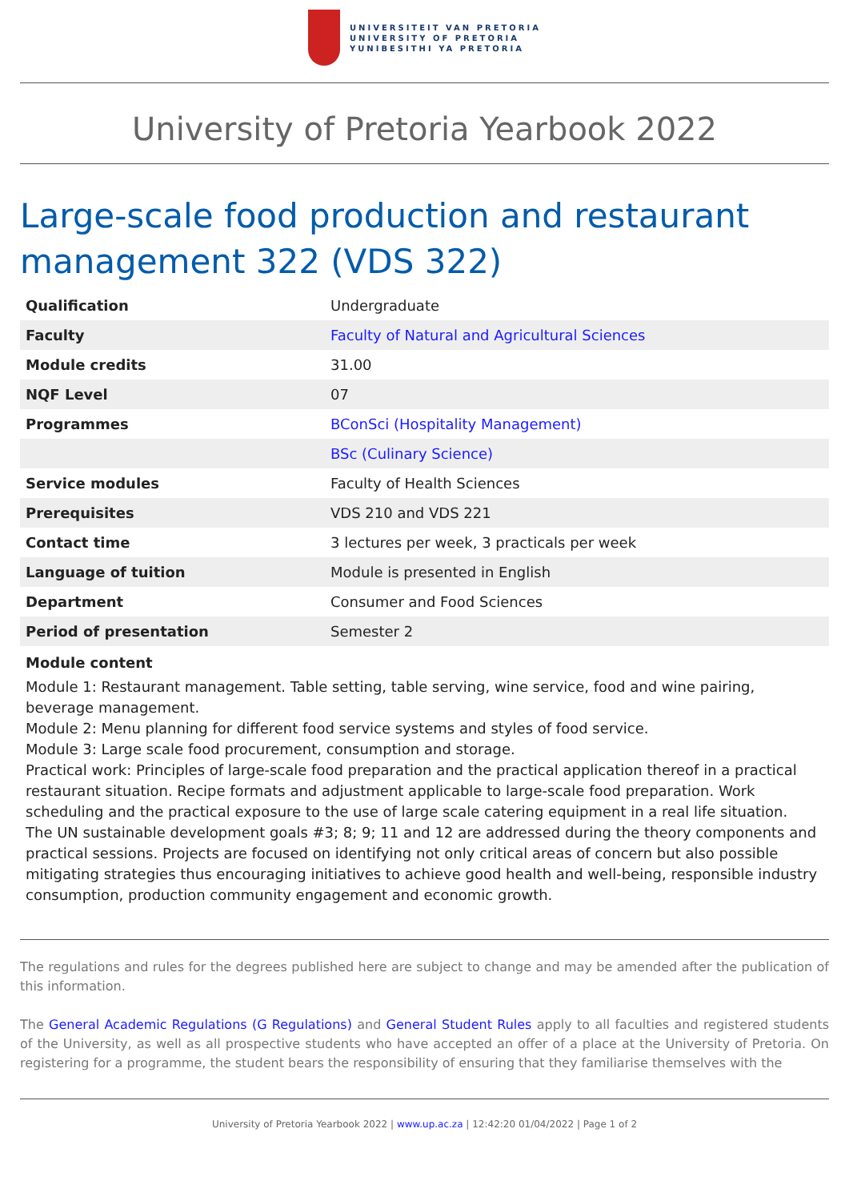UNIVERSITEIT VAN PRETORIA
UNIVERSITY OF PRETORIA
YUNIBESITHI YA PRETORIA
University of Pretoria Yearbook 2022
Large-scale food production and restaurant management 322 (VDS 322)
| Qualification | Undergraduate |
| Faculty | Faculty of Natural and Agricultural Sciences |
| Module credits | 31.00 |
| NQF Level | 07 |
| Programmes | BConSci (Hospitality Management) |
| | BSc (Culinary Science) |
| Service modules | Faculty of Health Sciences |
| Prerequisites | VDS 210 and VDS 221 |
| Contact time | 3 lectures per week, 3 practicals per week |
| Language of tuition | Module is presented in English |
| Department | Consumer and Food Sciences |
| Period of presentation | Semester 2 |
Module content
Module 1: Restaurant management. Table setting, table serving, wine service, food and wine pairing, beverage management.
Module 2: Menu planning for different food service systems and styles of food service.
Module 3: Large scale food procurement, consumption and storage.
Practical work: Principles of large-scale food preparation and the practical application thereof in a practical restaurant situation. Recipe formats and adjustment applicable to large-scale food preparation. Work scheduling and the practical exposure to the use of large scale catering equipment in a real life situation.
The UN sustainable development goals #3; 8; 9; 11 and 12 are addressed during the theory components and practical sessions. Projects are focused on identifying not only critical areas of concern but also possible mitigating strategies thus encouraging initiatives to achieve good health and well-being, responsible industry consumption, production community engagement and economic growth.
The regulations and rules for the degrees published here are subject to change and may be amended after the publication of this information.
The General Academic Regulations (G Regulations) and General Student Rules apply to all faculties and registered students of the University, as well as all prospective students who have accepted an offer of a place at the University of Pretoria. On registering for a programme, the student bears the responsibility of ensuring that they familiarise themselves with the
University of Pretoria Yearbook 2022 | www.up.ac.za | 12:42:20 01/04/2022 | Page 1 of 2